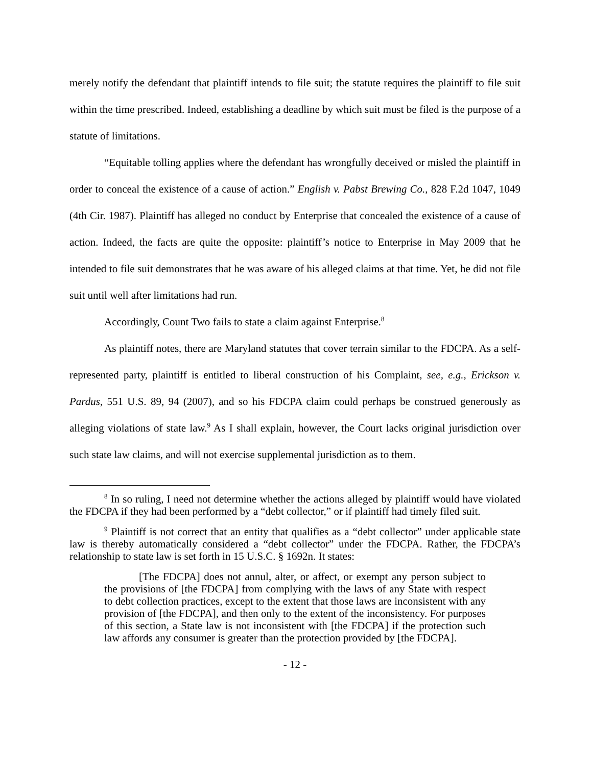merely notify the defendant that plaintiff intends to file suit; the statute requires the plaintiff to file suit within the time prescribed. Indeed, establishing a deadline by which suit must be filed is the purpose of a statute of limitations.
“Equitable tolling applies where the defendant has wrongfully deceived or misled the plaintiff in order to conceal the existence of a cause of action.” English v. Pabst Brewing Co., 828 F.2d 1047, 1049 (4th Cir. 1987). Plaintiff has alleged no conduct by Enterprise that concealed the existence of a cause of action. Indeed, the facts are quite the opposite: plaintiff’s notice to Enterprise in May 2009 that he intended to file suit demonstrates that he was aware of his alleged claims at that time. Yet, he did not file suit until well after limitations had run.
Accordingly, Count Two fails to state a claim against Enterprise.<sup>8</sup>
As plaintiff notes, there are Maryland statutes that cover terrain similar to the FDCPA. As a self-represented party, plaintiff is entitled to liberal construction of his Complaint, see, e.g., Erickson v. Pardus, 551 U.S. 89, 94 (2007), and so his FDCPA claim could perhaps be construed generously as alleging violations of state law.<sup>9</sup> As I shall explain, however, the Court lacks original jurisdiction over such state law claims, and will not exercise supplemental jurisdiction as to them.
<sup>8</sup> In so ruling, I need not determine whether the actions alleged by plaintiff would have violated the FDCPA if they had been performed by a “debt collector,” or if plaintiff had timely filed suit.
<sup>9</sup> Plaintiff is not correct that an entity that qualifies as a “debt collector” under applicable state law is thereby automatically considered a “debt collector” under the FDCPA. Rather, the FDCPA’s relationship to state law is set forth in 15 U.S.C. § 1692n. It states:
[The FDCPA] does not annul, alter, or affect, or exempt any person subject to the provisions of [the FDCPA] from complying with the laws of any State with respect to debt collection practices, except to the extent that those laws are inconsistent with any provision of [the FDCPA], and then only to the extent of the inconsistency. For purposes of this section, a State law is not inconsistent with [the FDCPA] if the protection such law affords any consumer is greater than the protection provided by [the FDCPA].
- 12 -